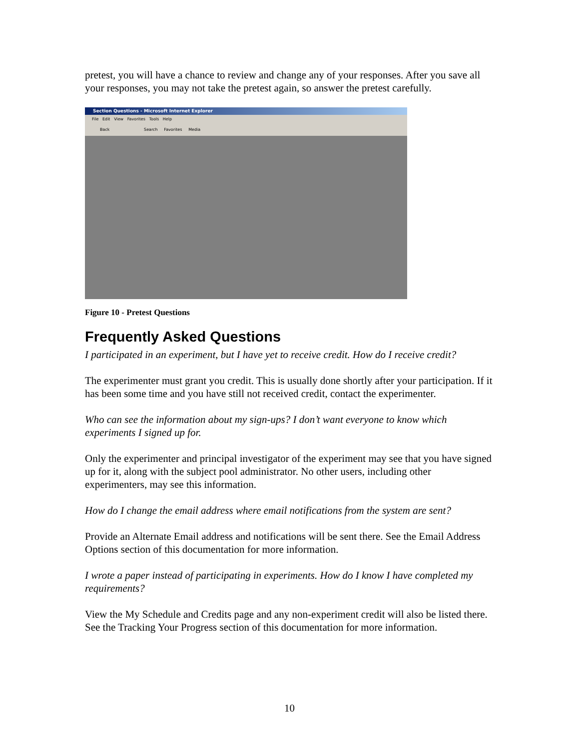pretest, you will have a chance to review and change any of your responses. After you save all your responses, you may not take the pretest again, so answer the pretest carefully.
Section Questions - Microsoft Internet Explorer
File Edit View Favorites Tools Help
Back Search Favorites Media
Figure 10 - Pretest Questions
Frequently Asked Questions
I participated in an experiment, but I have yet to receive credit. How do I receive credit?
The experimenter must grant you credit. This is usually done shortly after your participation. If it has been some time and you have still not received credit, contact the experimenter.
Who can see the information about my sign-ups? I don’t want everyone to know which experiments I signed up for.
Only the experimenter and principal investigator of the experiment may see that you have signed up for it, along with the subject pool administrator. No other users, including other experimenters, may see this information.
How do I change the email address where email notifications from the system are sent?
Provide an Alternate Email address and notifications will be sent there. See the Email Address Options section of this documentation for more information.
I wrote a paper instead of participating in experiments. How do I know I have completed my requirements?
View the My Schedule and Credits page and any non-experiment credit will also be listed there. See the Tracking Your Progress section of this documentation for more information.
10